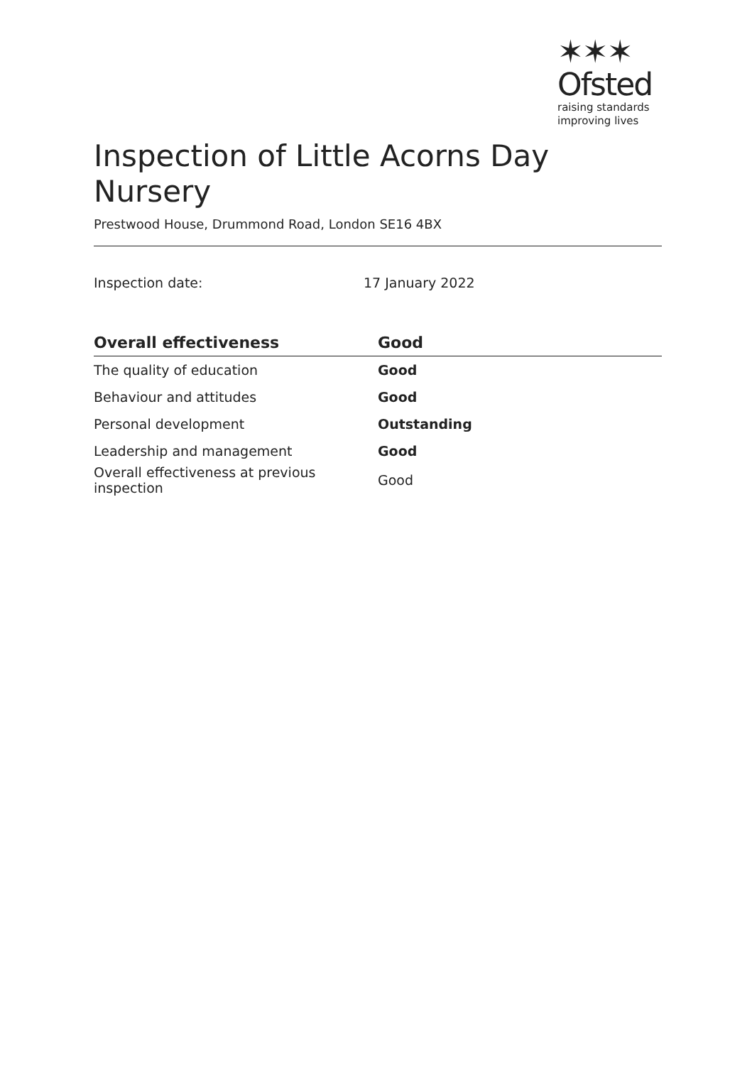✶✶✶
Ofsted
raising standards
improving lives
Inspection of Little Acorns Day Nursery
Prestwood House, Drummond Road, London SE16 4BX
Inspection date: 17 January 2022
| Overall effectiveness | Good |
| --- | --- |
| The quality of education | Good |
| Behaviour and attitudes | Good |
| Personal development | Outstanding |
| Leadership and management | Good |
| Overall effectiveness at previous inspection | Good |